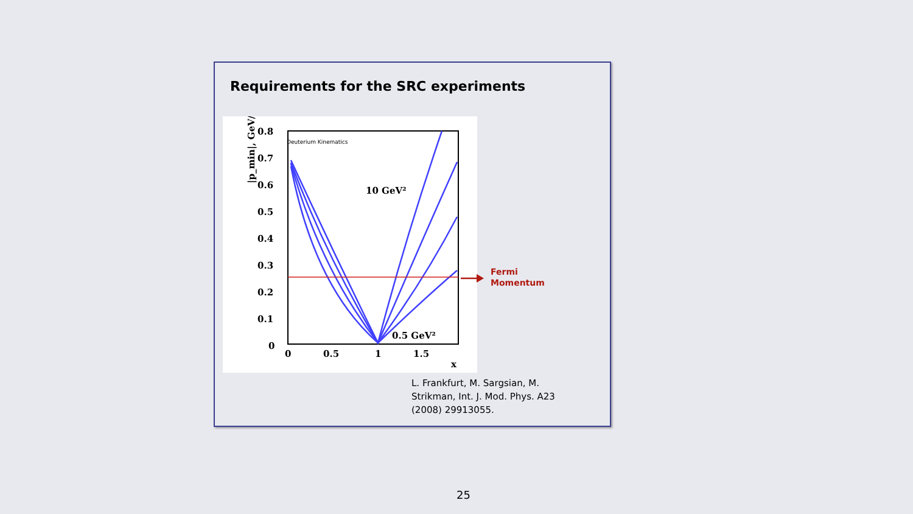Requirements for the SRC experiments
Deuterium Kinematics
0.8
0.7
0.6
0.5
0.4
0.3
0.2
0.1
0
0
0.5
1
1.5
x
10 GeV²
0.5 GeV²
|p_min|, GeV/c
Fermi
Momentum
L. Frankfurt, M. Sargsian, M. Strikman, Int. J. Mod. Phys. A23 (2008) 29913055.
25